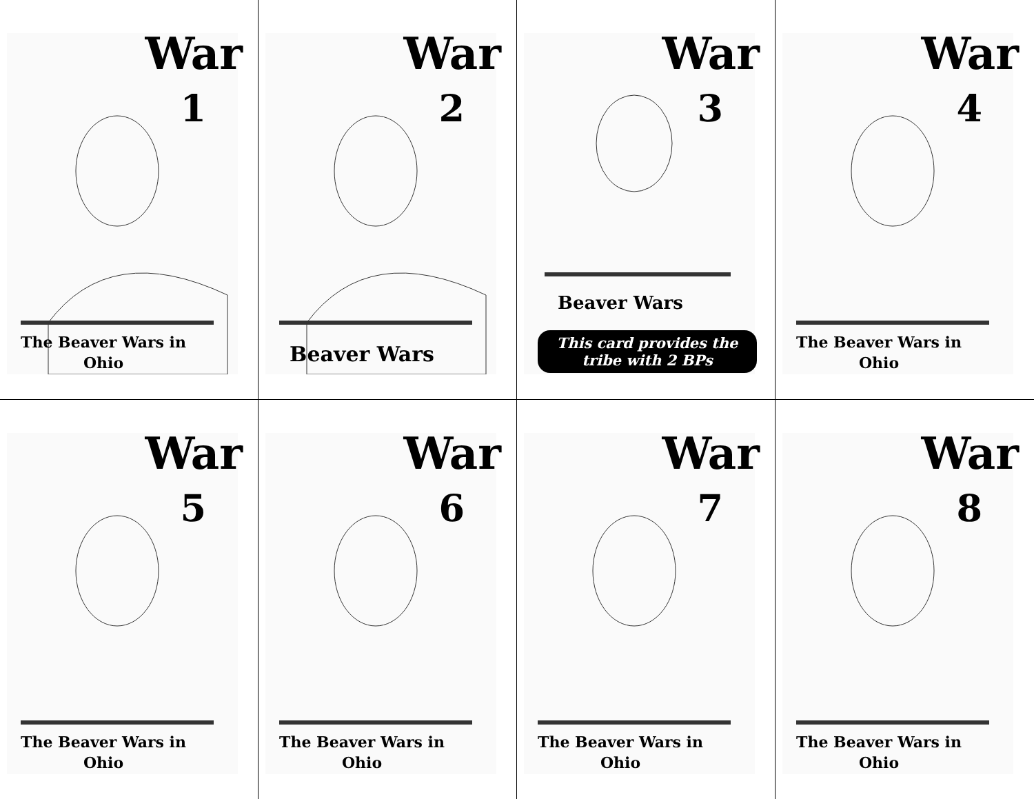War
1
The Beaver Wars in Ohio
War
2
Beaver Wars
War
3
Beaver Wars
This card provides the tribe with 2 BPs
War
4
The Beaver Wars in Ohio
War
5
The Beaver Wars in Ohio
War
6
The Beaver Wars in Ohio
War
7
The Beaver Wars in Ohio
War
8
The Beaver Wars in Ohio